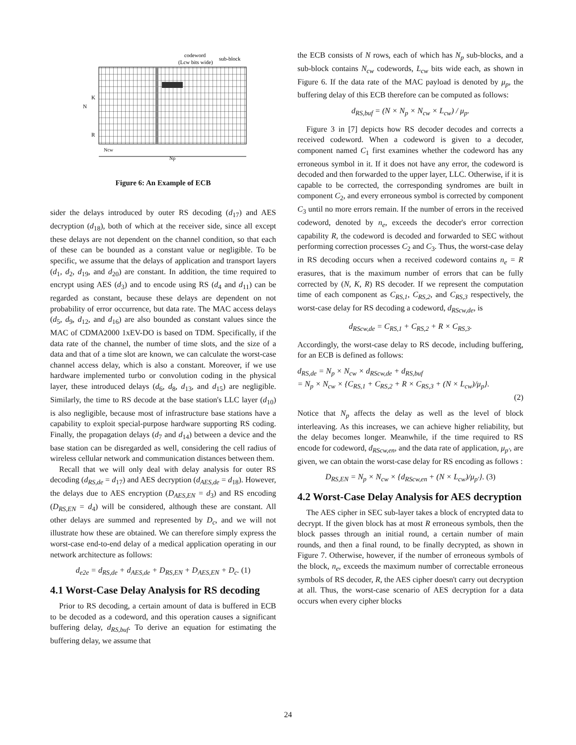codeword
(Lcw bits wide)
sub-block
K
N
R
Ncw
Np
Figure 6: An Example of ECB
sider the delays introduced by outer RS decoding (d<sub>17</sub>) and AES decryption (d<sub>18</sub>), both of which at the receiver side, since all except these delays are not dependent on the channel condition, so that each of these can be bounded as a constant value or negligible. To be specific, we assume that the delays of application and transport layers (d<sub>1</sub>, d<sub>2</sub>, d<sub>19</sub>, and d<sub>20</sub>) are constant. In addition, the time required to encrypt using AES (d<sub>3</sub>) and to encode using RS (d<sub>4</sub> and d<sub>11</sub>) can be regarded as constant, because these delays are dependent on not probability of error occurrence, but data rate. The MAC access delays (d<sub>5</sub>, d<sub>9</sub>, d<sub>12</sub>, and d<sub>16</sub>) are also bounded as constant values since the MAC of CDMA2000 1xEV-DO is based on TDM. Specifically, if the data rate of the channel, the number of time slots, and the size of a data and that of a time slot are known, we can calculate the worst-case channel access delay, which is also a constant. Moreover, if we use hardware implemented turbo or convolution coding in the physical layer, these introduced delays (d<sub>6</sub>, d<sub>8</sub>, d<sub>13</sub>, and d<sub>15</sub>) are negligible. Similarly, the time to RS decode at the base station's LLC layer (d<sub>10</sub>) is also negligible, because most of infrastructure base stations have a capability to exploit special-purpose hardware supporting RS coding. Finally, the propagation delays (d<sub>7</sub> and d<sub>14</sub>) between a device and the base station can be disregarded as well, considering the cell radius of wireless cellular network and communication distances between them.
Recall that we will only deal with delay analysis for outer RS decoding (d<sub>RS,de</sub> = d<sub>17</sub>) and AES decryption (d<sub>AES,de</sub> = d<sub>18</sub>). However, the delays due to AES encryption (D<sub>AES,EN</sub> = d<sub>3</sub>) and RS encoding (D<sub>RS,EN</sub> = d<sub>4</sub>) will be considered, although these are constant. All other delays are summed and represented by D<sub>c</sub>, and we will not illustrate how these are obtained. We can therefore simply express the worst-case end-to-end delay of a medical application operating in our network architecture as follows:
d<sub>e2e</sub> = d<sub>RS,de</sub> + d<sub>AES,de</sub> + D<sub>RS,EN</sub> + D<sub>AES,EN</sub> + D<sub>c</sub>. (1)
4.1 Worst-Case Delay Analysis for RS decoding
Prior to RS decoding, a certain amount of data is buffered in ECB to be decoded as a codeword, and this operation causes a significant buffering delay, d<sub>RS,buf</sub>. To derive an equation for estimating the buffering delay, we assume that
the ECB consists of N rows, each of which has N<sub>p</sub> sub-blocks, and a sub-block contains N<sub>cw</sub> codewords, L<sub>cw</sub> bits wide each, as shown in Figure 6. If the data rate of the MAC payload is denoted by μ<sub>p</sub>, the buffering delay of this ECB therefore can be computed as follows:
d<sub>RS,buf</sub> = (N × N<sub>p</sub> × N<sub>cw</sub> × L<sub>cw</sub>) / μ<sub>p</sub>.
Figure 3 in [7] depicts how RS decoder decodes and corrects a received codeword. When a codeword is given to a decoder, component named C<sub>1</sub> first examines whether the codeword has any erroneous symbol in it. If it does not have any error, the codeword is decoded and then forwarded to the upper layer, LLC. Otherwise, if it is capable to be corrected, the corresponding syndromes are built in component C<sub>2</sub>, and every erroneous symbol is corrected by component C<sub>3</sub> until no more errors remain. If the number of errors in the received codeword, denoted by n<sub>e</sub>, exceeds the decoder's error correction capability R, the codeword is decoded and forwarded to SEC without performing correction processes C<sub>2</sub> and C<sub>3</sub>. Thus, the worst-case delay in RS decoding occurs when a received codeword contains n<sub>e</sub> = R erasures, that is the maximum number of errors that can be fully corrected by (N, K, R) RS decoder. If we represent the computation time of each component as C<sub>RS,1</sub>, C<sub>RS,2</sub>, and C<sub>RS,3</sub> respectively, the worst-case delay for RS decoding a codeword, d<sub>RScw,de</sub>, is
d<sub>RScw,de</sub> = C<sub>RS,1</sub> + C<sub>RS,2</sub> + R × C<sub>RS,3</sub>.
Accordingly, the worst-case delay to RS decode, including buffering, for an ECB is defined as follows:
d<sub>RS,de</sub> = N<sub>p</sub> × N<sub>cw</sub> × d<sub>RScw,de</sub> + d<sub>RS,buf</sub>
= N<sub>p</sub> × N<sub>cw</sub> × {C<sub>RS,1</sub> + C<sub>RS,2</sub> + R × C<sub>RS,3</sub> + (N × L<sub>cw</sub>)/μ<sub>p</sub>}.
(2)
Notice that N<sub>p</sub> affects the delay as well as the level of block interleaving. As this increases, we can achieve higher reliability, but the delay becomes longer. Meanwhile, if the time required to RS encode for codeword, d<sub>RScw,en</sub>, and the data rate of application, μ<sub>p′</sub>, are given, we can obtain the worst-case delay for RS encoding as follows :
D<sub>RS,EN</sub> = N<sub>p</sub> × N<sub>cw</sub> × {d<sub>RScw,en</sub> + (N × L<sub>cw</sub>)/μ<sub>p′</sub>}. (3)
4.2 Worst-Case Delay Analysis for AES decryption
The AES cipher in SEC sub-layer takes a block of encrypted data to decrypt. If the given block has at most R erroneous symbols, then the block passes through an initial round, a certain number of main rounds, and then a final round, to be finally decrypted, as shown in Figure 7. Otherwise, however, if the number of erroneous symbols of the block, n<sub>e</sub>, exceeds the maximum number of correctable erroneous symbols of RS decoder, R, the AES cipher doesn't carry out decryption at all. Thus, the worst-case scenario of AES decryption for a data occurs when every cipher blocks
24